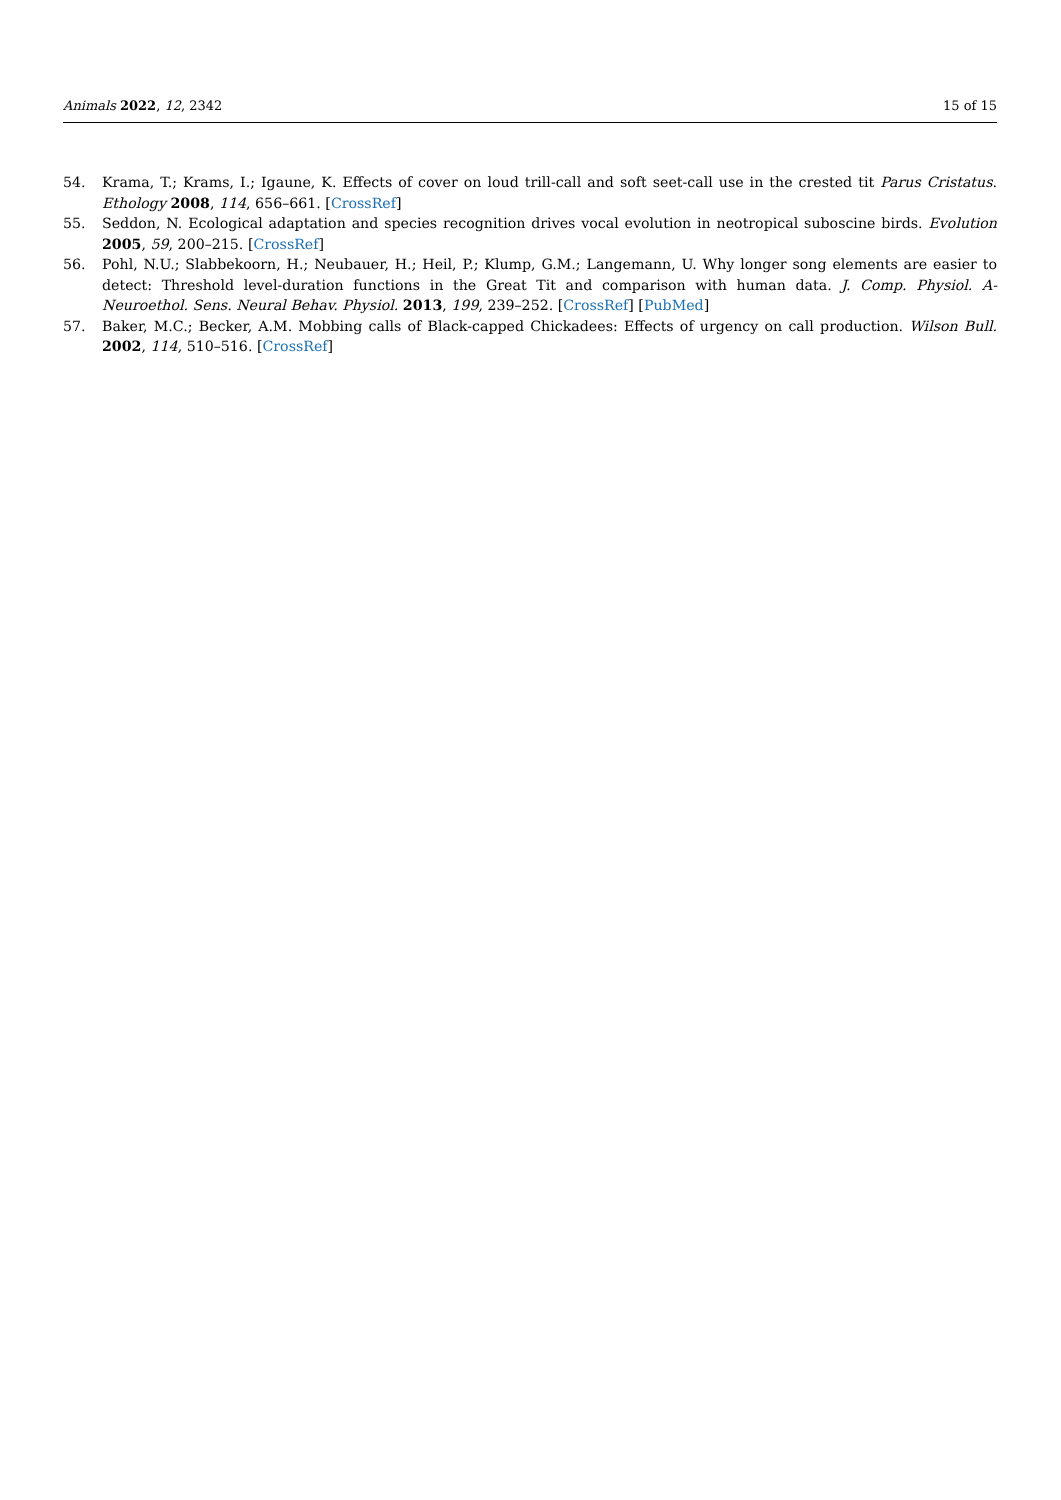Animals 2022, 12, 2342 15 of 15
54. Krama, T.; Krams, I.; Igaune, K. Effects of cover on loud trill-call and soft seet-call use in the crested tit Parus Cristatus. Ethology 2008, 114, 656–661. [CrossRef]
55. Seddon, N. Ecological adaptation and species recognition drives vocal evolution in neotropical suboscine birds. Evolution 2005, 59, 200–215. [CrossRef]
56. Pohl, N.U.; Slabbekoorn, H.; Neubauer, H.; Heil, P.; Klump, G.M.; Langemann, U. Why longer song elements are easier to detect: Threshold level-duration functions in the Great Tit and comparison with human data. J. Comp. Physiol. A-Neuroethol. Sens. Neural Behav. Physiol. 2013, 199, 239–252. [CrossRef] [PubMed]
57. Baker, M.C.; Becker, A.M. Mobbing calls of Black-capped Chickadees: Effects of urgency on call production. Wilson Bull. 2002, 114, 510–516. [CrossRef]